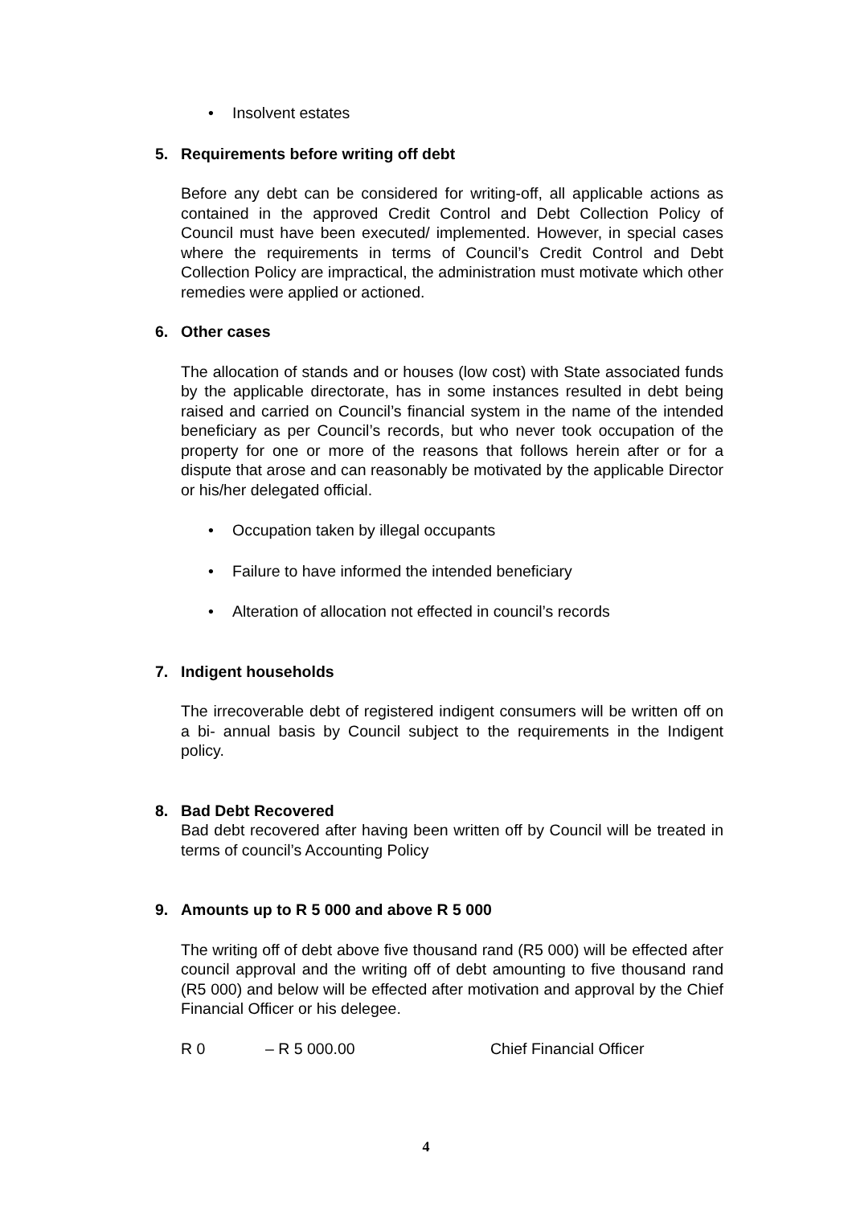• Insolvent estates
5. Requirements before writing off debt
Before any debt can be considered for writing-off, all applicable actions as contained in the approved Credit Control and Debt Collection Policy of Council must have been executed/ implemented. However, in special cases where the requirements in terms of Council’s Credit Control and Debt Collection Policy are impractical, the administration must motivate which other remedies were applied or actioned.
6. Other cases
The allocation of stands and or houses (low cost) with State associated funds by the applicable directorate, has in some instances resulted in debt being raised and carried on Council’s financial system in the name of the intended beneficiary as per Council’s records, but who never took occupation of the property for one or more of the reasons that follows herein after or for a dispute that arose and can reasonably be motivated by the applicable Director or his/her delegated official.
• Occupation taken by illegal occupants
• Failure to have informed the intended beneficiary
• Alteration of allocation not effected in council’s records
7. Indigent households
The irrecoverable debt of registered indigent consumers will be written off on a bi- annual basis by Council subject to the requirements in the Indigent policy.
8. Bad Debt Recovered
Bad debt recovered after having been written off by Council will be treated in terms of council’s Accounting Policy
9. Amounts up to R 5 000 and above R 5 000
The writing off of debt above five thousand rand (R5 000) will be effected after council approval and the writing off of debt amounting to five thousand rand (R5 000) and below will be effected after motivation and approval by the Chief Financial Officer or his delegee.
R 0 – R 5 000.00 Chief Financial Officer
4